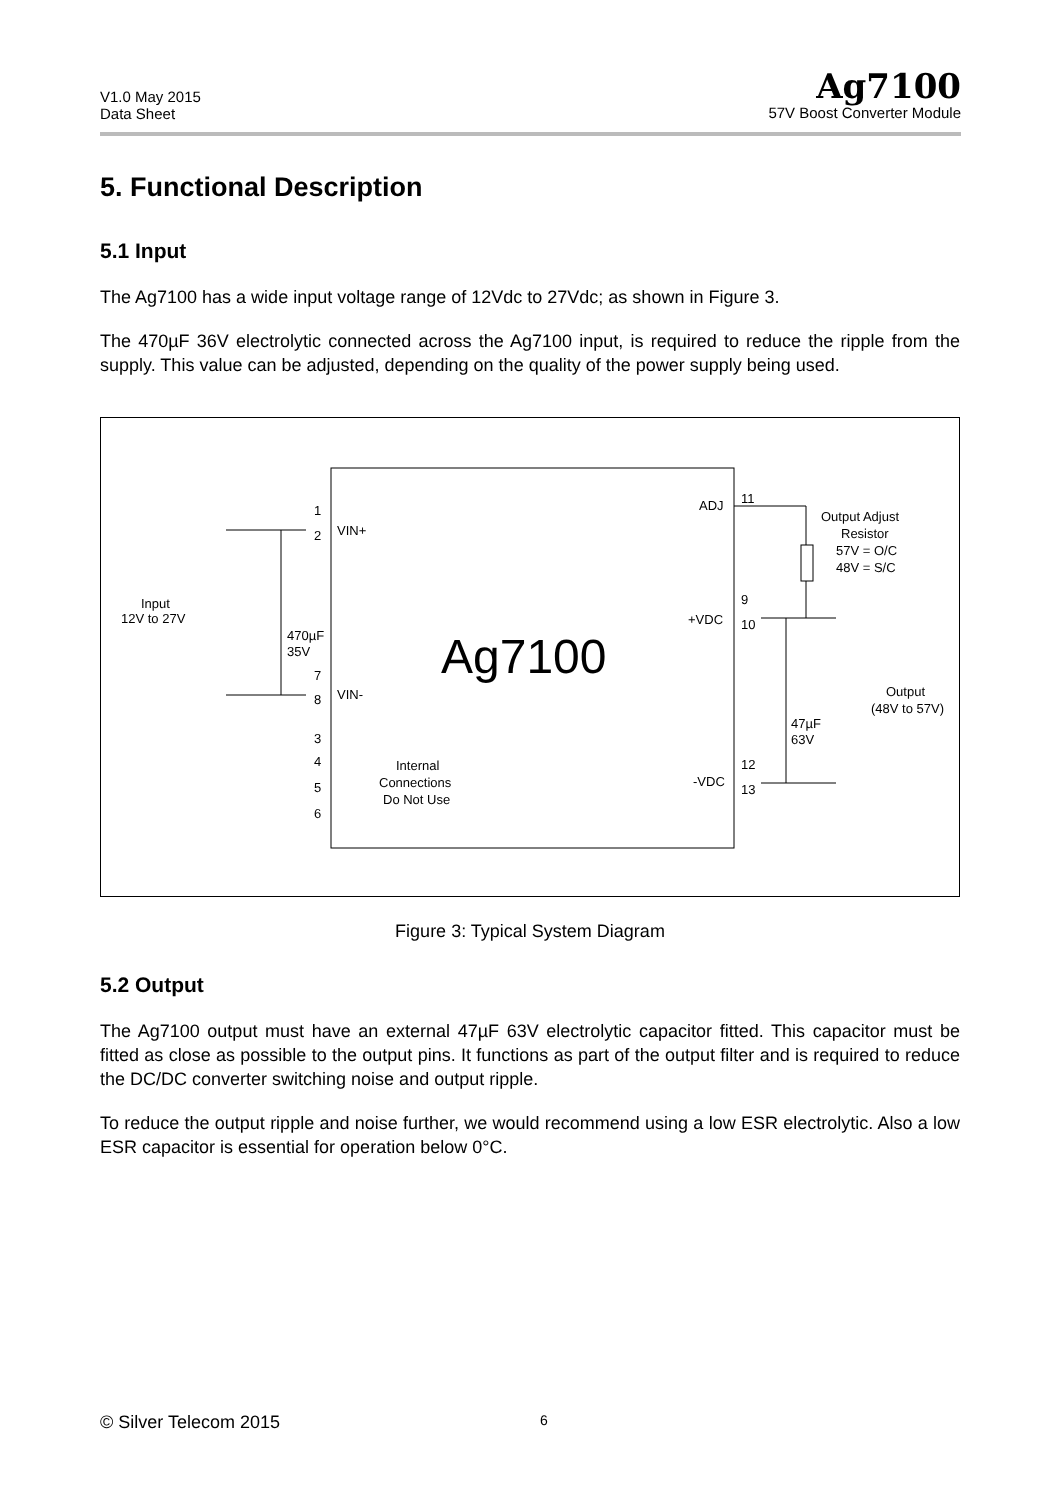V1.0 May 2015
Data Sheet
Ag7100
57V Boost Converter Module
5. Functional Description
5.1 Input
The Ag7100 has a wide input voltage range of 12Vdc to 27Vdc; as shown in Figure 3.
The 470µF 36V electrolytic connected across the Ag7100 input, is required to reduce the ripple from the supply. This value can be adjusted, depending on the quality of the power supply being used.
Ag7100
Input
12V to 27V
1
2
VIN+
470µF
35V
7
8
VIN-
3
4
5
6
Internal
Connections
Do Not Use
ADJ
11
Output Adjust
Resistor
57V = O/C
48V = S/C
9
10
+VDC
47µF
63V
Output
(48V to 57V)
12
13
-VDC
Figure 3: Typical System Diagram
5.2 Output
The Ag7100 output must have an external 47µF 63V electrolytic capacitor fitted. This capacitor must be fitted as close as possible to the output pins. It functions as part of the output filter and is required to reduce the DC/DC converter switching noise and output ripple.
To reduce the output ripple and noise further, we would recommend using a low ESR electrolytic. Also a low ESR capacitor is essential for operation below 0°C.
© Silver Telecom 2015 6